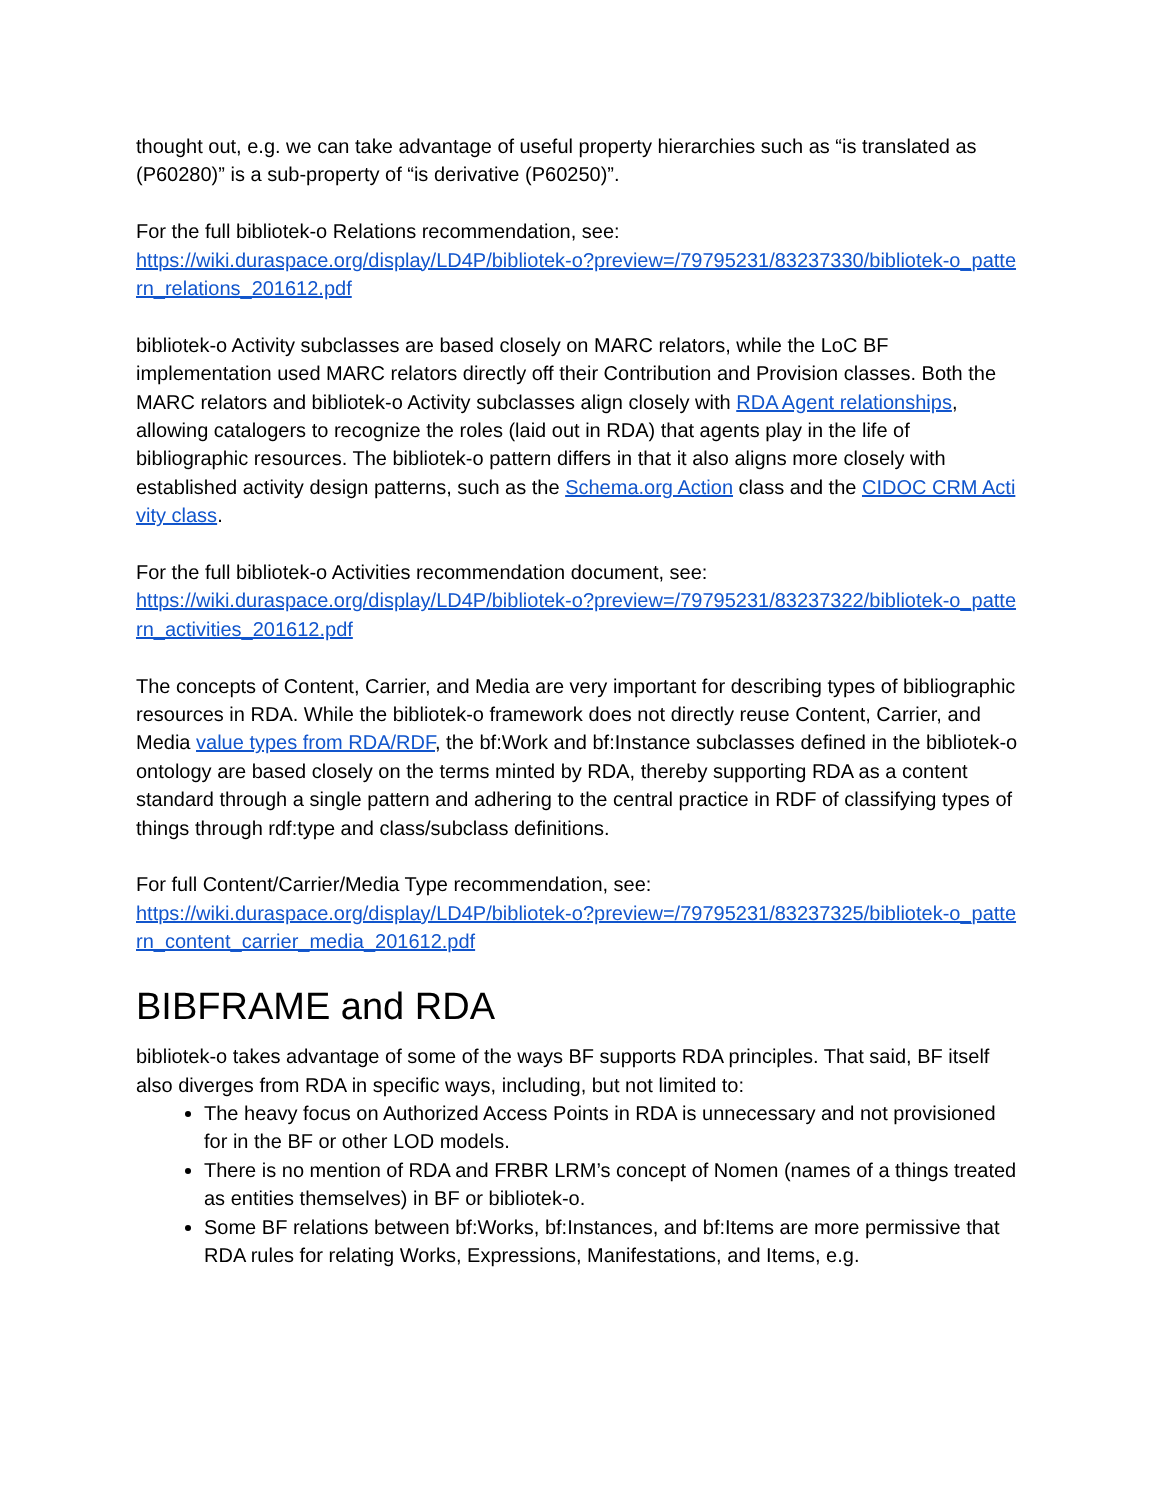thought out, e.g. we can take advantage of useful property hierarchies such as “is translated as (P60280)” is a sub-property of “is derivative (P60250)”.
For the full bibliotek-o Relations recommendation, see:
https://wiki.duraspace.org/display/LD4P/bibliotek-o?preview=/79795231/83237330/bibliotek-o_pattern_relations_201612.pdf
bibliotek-o Activity subclasses are based closely on MARC relators, while the LoC BF implementation used MARC relators directly off their Contribution and Provision classes. Both the MARC relators and bibliotek-o Activity subclasses align closely with RDA Agent relationships, allowing catalogers to recognize the roles (laid out in RDA) that agents play in the life of bibliographic resources. The bibliotek-o pattern differs in that it also aligns more closely with established activity design patterns, such as the Schema.org Action class and the CIDOC CRM Activity class.
For the full bibliotek-o Activities recommendation document, see:
https://wiki.duraspace.org/display/LD4P/bibliotek-o?preview=/79795231/83237322/bibliotek-o_pattern_activities_201612.pdf
The concepts of Content, Carrier, and Media are very important for describing types of bibliographic resources in RDA. While the bibliotek-o framework does not directly reuse Content, Carrier, and Media value types from RDA/RDF, the bf:Work and bf:Instance subclasses defined in the bibliotek-o ontology are based closely on the terms minted by RDA, thereby supporting RDA as a content standard through a single pattern and adhering to the central practice in RDF of classifying types of things through rdf:type and class/subclass definitions.
For full Content/Carrier/Media Type recommendation, see:
https://wiki.duraspace.org/display/LD4P/bibliotek-o?preview=/79795231/83237325/bibliotek-o_pattern_content_carrier_media_201612.pdf
BIBFRAME and RDA
bibliotek-o takes advantage of some of the ways BF supports RDA principles. That said, BF itself also diverges from RDA in specific ways, including, but not limited to:
The heavy focus on Authorized Access Points in RDA is unnecessary and not provisioned for in the BF or other LOD models.
There is no mention of RDA and FRBR LRM’s concept of Nomen (names of a things treated as entities themselves) in BF or bibliotek-o.
Some BF relations between bf:Works, bf:Instances, and bf:Items are more permissive that RDA rules for relating Works, Expressions, Manifestations, and Items, e.g.